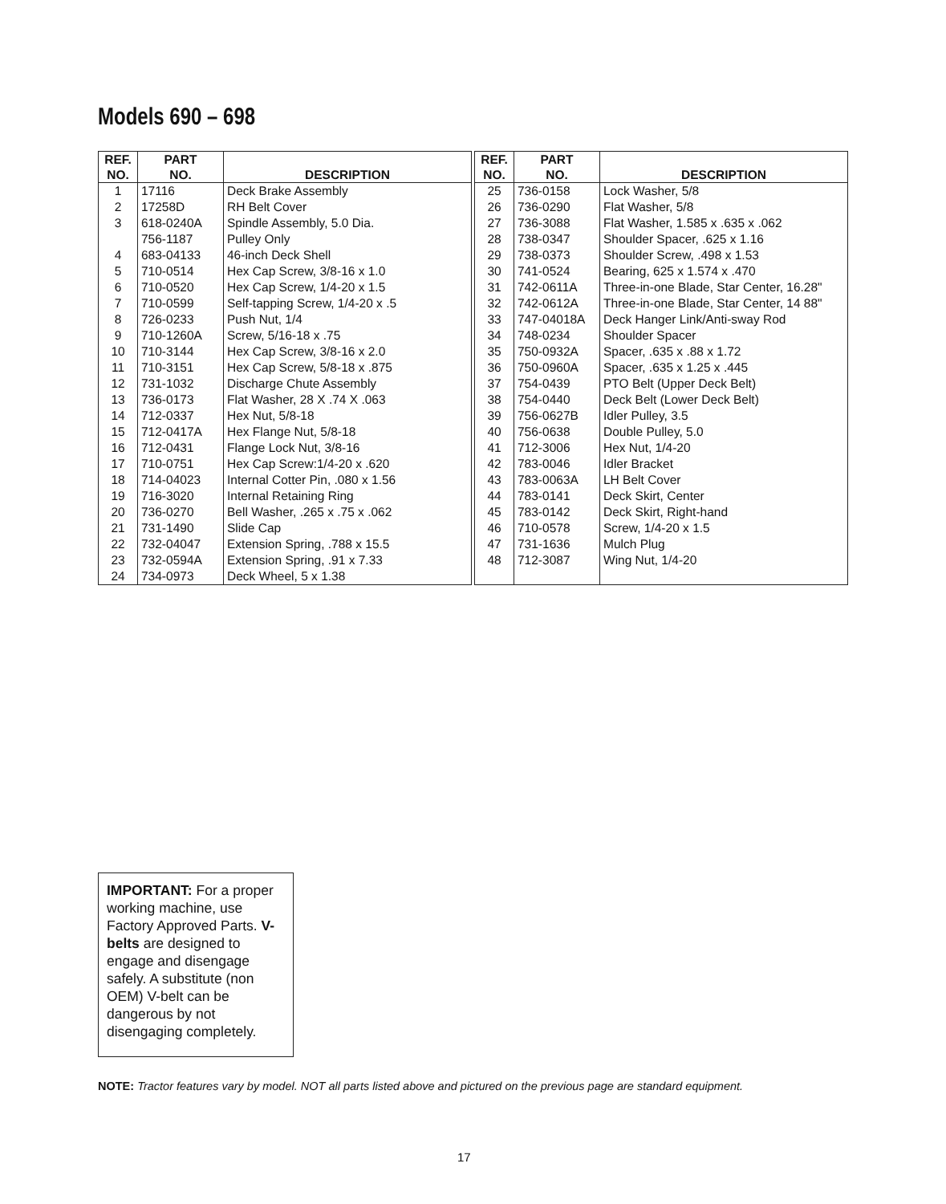Models 690 – 698
| REF. NO. | PART NO. | DESCRIPTION |
| --- | --- | --- |
| 1 | 17116 | Deck Brake Assembly |
| 2 | 17258D | RH Belt Cover |
| 3 | 618-0240A | Spindle Assembly, 5.0 Dia. |
| | 756-1187 | Pulley Only |
| 4 | 683-04133 | 46-inch Deck Shell |
| 5 | 710-0514 | Hex Cap Screw, 3/8-16 x 1.0 |
| 6 | 710-0520 | Hex Cap Screw, 1/4-20 x 1.5 |
| 7 | 710-0599 | Self-tapping Screw, 1/4-20 x .5 |
| 8 | 726-0233 | Push Nut, 1/4 |
| 9 | 710-1260A | Screw, 5/16-18 x .75 |
| 10 | 710-3144 | Hex Cap Screw, 3/8-16 x 2.0 |
| 11 | 710-3151 | Hex Cap Screw, 5/8-18 x .875 |
| 12 | 731-1032 | Discharge Chute Assembly |
| 13 | 736-0173 | Flat Washer, 28 X .74 X .063 |
| 14 | 712-0337 | Hex Nut, 5/8-18 |
| 15 | 712-0417A | Hex Flange Nut, 5/8-18 |
| 16 | 712-0431 | Flange Lock Nut, 3/8-16 |
| 17 | 710-0751 | Hex Cap Screw:1/4-20 x .620 |
| 18 | 714-04023 | Internal Cotter Pin, .080 x 1.56 |
| 19 | 716-3020 | Internal Retaining Ring |
| 20 | 736-0270 | Bell Washer, .265 x .75 x .062 |
| 21 | 731-1490 | Slide Cap |
| 22 | 732-04047 | Extension Spring, .788 x 15.5 |
| 23 | 732-0594A | Extension Spring, .91 x 7.33 |
| 24 | 734-0973 | Deck Wheel, 5 x 1.38 |
| REF. NO. | PART NO. | DESCRIPTION |
| --- | --- | --- |
| 25 | 736-0158 | Lock Washer, 5/8 |
| 26 | 736-0290 | Flat Washer, 5/8 |
| 27 | 736-3088 | Flat Washer, 1.585 x .635 x .062 |
| 28 | 738-0347 | Shoulder Spacer, .625 x 1.16 |
| 29 | 738-0373 | Shoulder Screw, .498 x 1.53 |
| 30 | 741-0524 | Bearing, 625 x 1.574 x .470 |
| 31 | 742-0611A | Three-in-one Blade, Star Center, 16.28" |
| 32 | 742-0612A | Three-in-one Blade, Star Center, 14 88" |
| 33 | 747-04018A | Deck Hanger Link/Anti-sway Rod |
| 34 | 748-0234 | Shoulder Spacer |
| 35 | 750-0932A | Spacer, .635 x .88 x 1.72 |
| 36 | 750-0960A | Spacer, .635 x 1.25 x .445 |
| 37 | 754-0439 | PTO Belt (Upper Deck Belt) |
| 38 | 754-0440 | Deck Belt (Lower Deck Belt) |
| 39 | 756-0627B | Idler Pulley, 3.5 |
| 40 | 756-0638 | Double Pulley, 5.0 |
| 41 | 712-3006 | Hex Nut, 1/4-20 |
| 42 | 783-0046 | Idler Bracket |
| 43 | 783-0063A | LH Belt Cover |
| 44 | 783-0141 | Deck Skirt, Center |
| 45 | 783-0142 | Deck Skirt, Right-hand |
| 46 | 710-0578 | Screw, 1/4-20 x 1.5 |
| 47 | 731-1636 | Mulch Plug |
| 48 | 712-3087 | Wing Nut, 1/4-20 |
IMPORTANT: For a proper working machine, use Factory Approved Parts. V-belts are designed to engage and disengage safely. A substitute (non OEM) V-belt can be dangerous by not disengaging completely.
NOTE: Tractor features vary by model. NOT all parts listed above and pictured on the previous page are standard equipment.
17